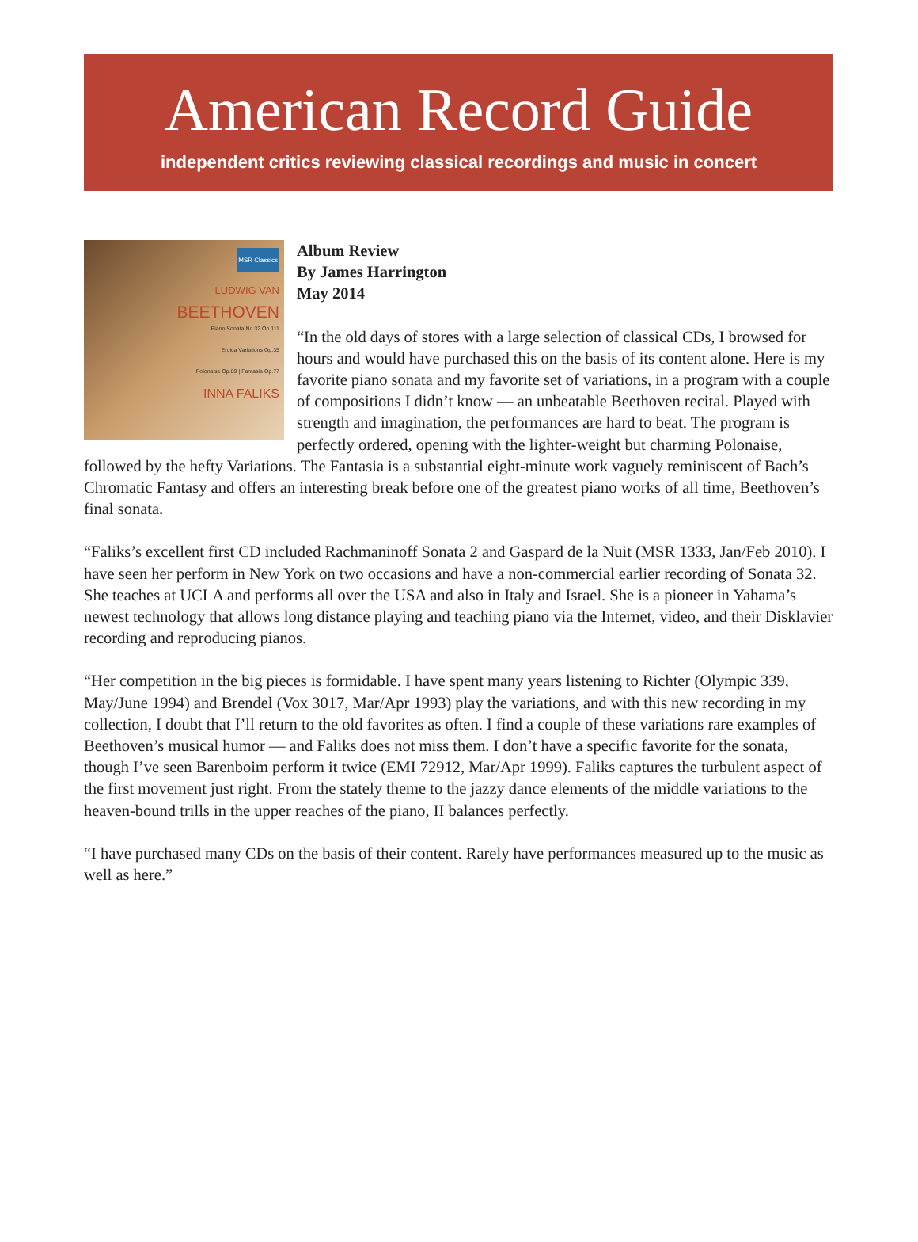American Record Guide
independent critics reviewing classical recordings and music in concert
MSR Classics
LUDWIG VAN
BEETHOVEN
Piano Sonata No.32 Op.111
Eroica Variations Op.35
Polonaise Op.89 | Fantasia Op.77
INNA FALIKS
Album Review
By James Harrington
May 2014
“In the old days of stores with a large selection of classical CDs, I browsed for hours and would have purchased this on the basis of its content alone. Here is my favorite piano sonata and my favorite set of variations, in a program with a couple of compositions I didn’t know — an unbeatable Beethoven recital. Played with strength and imagination, the performances are hard to beat. The program is perfectly ordered, opening with the lighter-weight but charming Polonaise, followed by the hefty Variations. The Fantasia is a substantial eight-minute work vaguely reminiscent of Bach’s Chromatic Fantasy and offers an interesting break before one of the greatest piano works of all time, Beethoven’s final sonata.
“Faliks’s excellent first CD included Rachmaninoff Sonata 2 and Gaspard de la Nuit (MSR 1333, Jan/Feb 2010). I have seen her perform in New York on two occasions and have a non-commercial earlier recording of Sonata 32. She teaches at UCLA and performs all over the USA and also in Italy and Israel. She is a pioneer in Yahama’s newest technology that allows long distance playing and teaching piano via the Internet, video, and their Disklavier recording and reproducing pianos.
“Her competition in the big pieces is formidable. I have spent many years listening to Richter (Olympic 339, May/June 1994) and Brendel (Vox 3017, Mar/Apr 1993) play the variations, and with this new recording in my collection, I doubt that I’ll return to the old favorites as often. I find a couple of these variations rare examples of Beethoven’s musical humor — and Faliks does not miss them. I don’t have a specific favorite for the sonata, though I’ve seen Barenboim perform it twice (EMI 72912, Mar/Apr 1999). Faliks captures the turbulent aspect of the first movement just right. From the stately theme to the jazzy dance elements of the middle variations to the heaven-bound trills in the upper reaches of the piano, II balances perfectly.
“I have purchased many CDs on the basis of their content. Rarely have performances measured up to the music as well as here.”